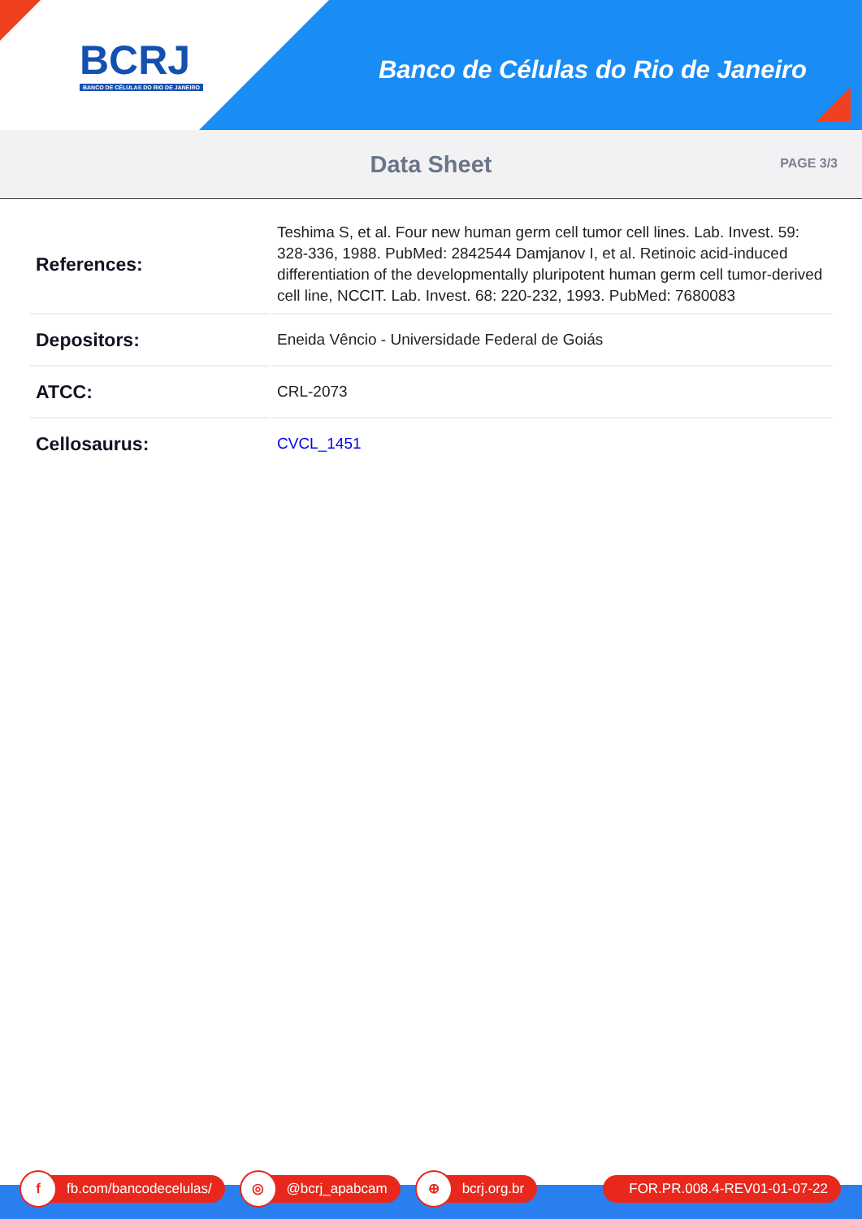BCRJ
BANCO DE CÉLULAS DO RIO DE JANEIRO
Banco de Células do Rio de Janeiro
Data Sheet
PAGE 3/3
| References: | Teshima S, et al. Four new human germ cell tumor cell lines. Lab. Invest. 59: 328-336, 1988. PubMed: 2842544 Damjanov I, et al. Retinoic acid-induced differentiation of the developmentally pluripotent human germ cell tumor-derived cell line, NCCIT. Lab. Invest. 68: 220-232, 1993. PubMed: 7680083 |
| Depositors: | Eneida Vêncio - Universidade Federal de Goiás |
| ATCC: | CRL-2073 |
| Cellosaurus: | CVCL_1451 |
f fb.com/bancodecelulas/
◎ @bcrj_apabcam
⊕ bcrj.org.br FOR.PR.008.4-REV01-01-07-22